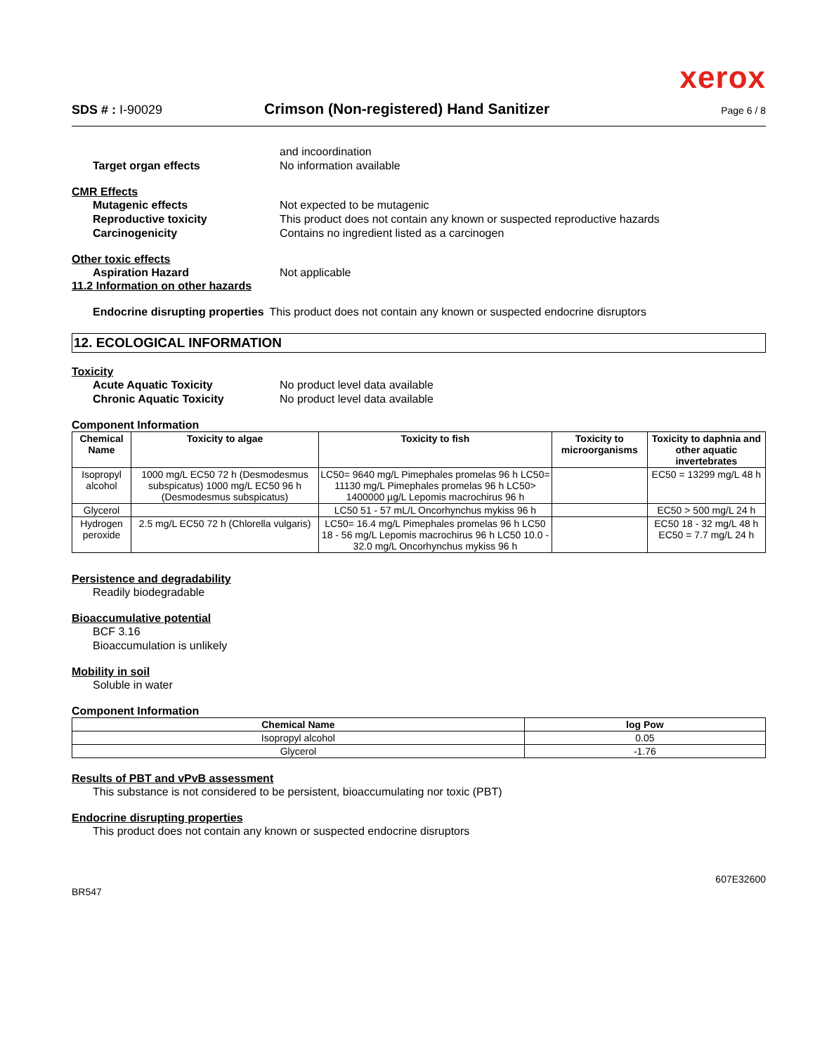xerox
SDS # : I-90029
Crimson (Non-registered) Hand Sanitizer
Page 6 / 8
and incoordination
Target organ effects No information available
CMR Effects
Mutagenic effects Not expected to be mutagenic
Reproductive toxicity This product does not contain any known or suspected reproductive hazards
Carcinogenicity Contains no ingredient listed as a carcinogen
Other toxic effects
Aspiration Hazard Not applicable
11.2 Information on other hazards
Endocrine disrupting properties
This product does not contain any known or suspected endocrine disruptors
12. ECOLOGICAL INFORMATION
Toxicity
Acute Aquatic Toxicity No product level data available
Chronic Aquatic Toxicity No product level data available
Component Information
| Chemical Name | Toxicity to algae | Toxicity to fish | Toxicity to microorganisms | Toxicity to daphnia and other aquatic invertebrates |
| --- | --- | --- | --- | --- |
| Isopropyl alcohol | 1000 mg/L EC50 72 h (Desmodesmus subspicatus) 1000 mg/L EC50 96 h (Desmodesmus subspicatus) | LC50= 9640 mg/L Pimephales promelas 96 h LC50= 11130 mg/L Pimephales promelas 96 h LC50> 1400000 µg/L Lepomis macrochirus 96 h | | EC50 = 13299 mg/L 48 h |
| Glycerol | | LC50 51 - 57 mL/L Oncorhynchus mykiss 96 h | | EC50 > 500 mg/L 24 h |
| Hydrogen peroxide | 2.5 mg/L EC50 72 h (Chlorella vulgaris) | LC50= 16.4 mg/L Pimephales promelas 96 h LC50 18 - 56 mg/L Lepomis macrochirus 96 h LC50 10.0 - 32.0 mg/L Oncorhynchus mykiss 96 h | | EC50 18 - 32 mg/L 48 h EC50 = 7.7 mg/L 24 h |
Persistence and degradability
Readily biodegradable
Bioaccumulative potential
BCF 3.16
Bioaccumulation is unlikely
Mobility in soil
Soluble in water
Component Information
| Chemical Name | log Pow |
| --- | --- |
| Isopropyl alcohol | 0.05 |
| Glycerol | -1.76 |
Results of PBT and vPvB assessment
This substance is not considered to be persistent, bioaccumulating nor toxic (PBT)
Endocrine disrupting properties
This product does not contain any known or suspected endocrine disruptors
BR547
607E32600